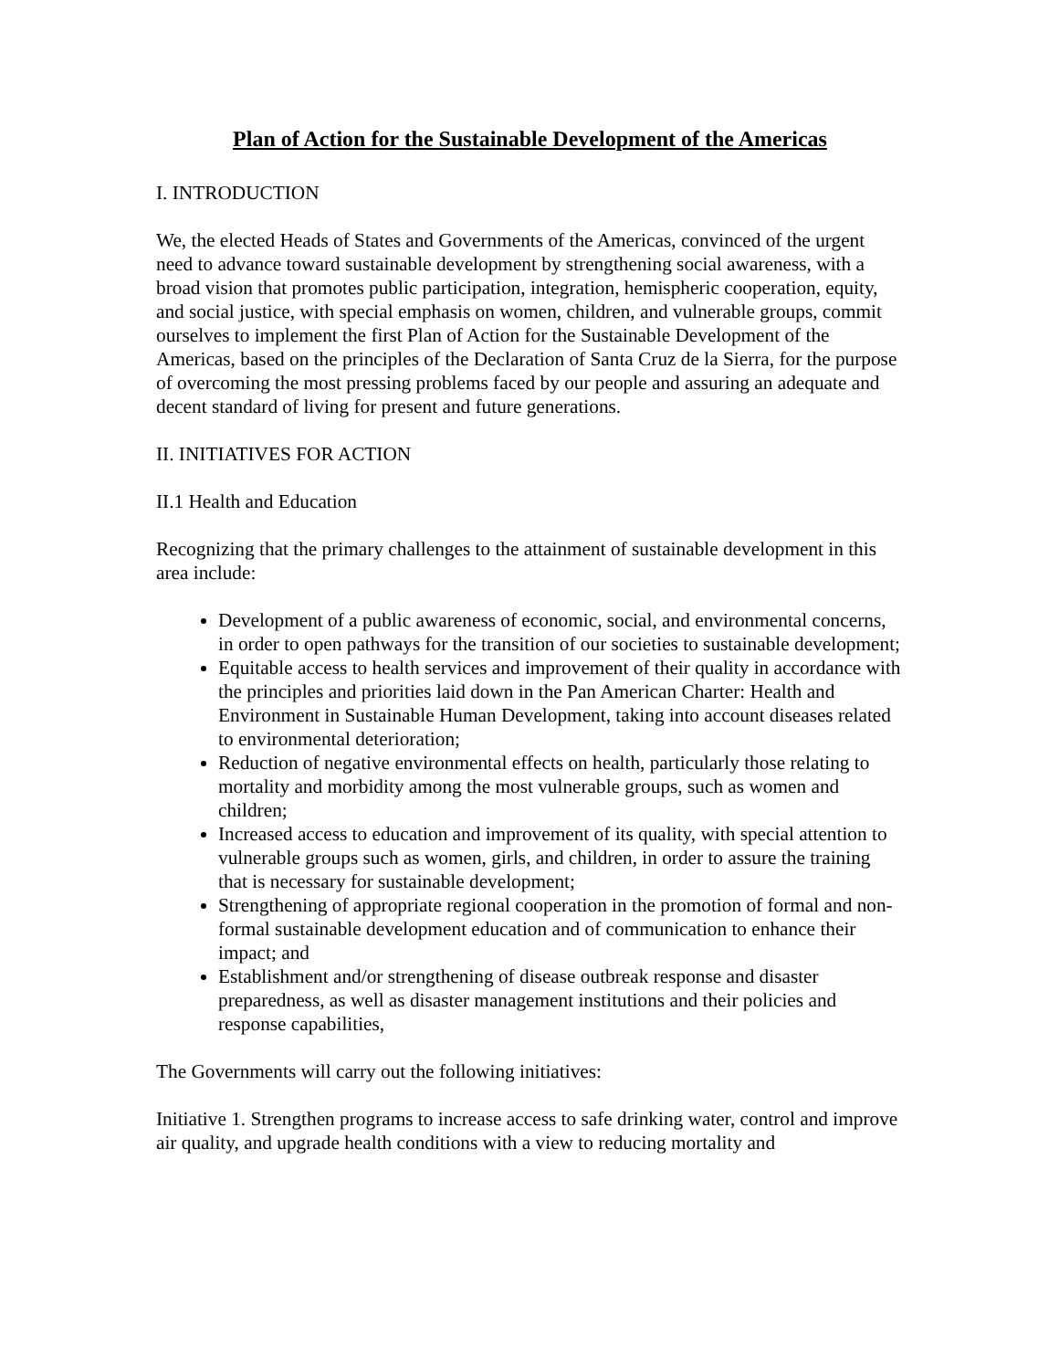Plan of Action for the Sustainable Development of the Americas
I. INTRODUCTION
We, the elected Heads of States and Governments of the Americas, convinced of the urgent need to advance toward sustainable development by strengthening social awareness, with a broad vision that promotes public participation, integration, hemispheric cooperation, equity, and social justice, with special emphasis on women, children, and vulnerable groups, commit ourselves to implement the first Plan of Action for the Sustainable Development of the Americas, based on the principles of the Declaration of Santa Cruz de la Sierra, for the purpose of overcoming the most pressing problems faced by our people and assuring an adequate and decent standard of living for present and future generations.
II. INITIATIVES FOR ACTION
II.1 Health and Education
Recognizing that the primary challenges to the attainment of sustainable development in this area include:
Development of a public awareness of economic, social, and environmental concerns, in order to open pathways for the transition of our societies to sustainable development;
Equitable access to health services and improvement of their quality in accordance with the principles and priorities laid down in the Pan American Charter: Health and Environment in Sustainable Human Development, taking into account diseases related to environmental deterioration;
Reduction of negative environmental effects on health, particularly those relating to mortality and morbidity among the most vulnerable groups, such as women and children;
Increased access to education and improvement of its quality, with special attention to vulnerable groups such as women, girls, and children, in order to assure the training that is necessary for sustainable development;
Strengthening of appropriate regional cooperation in the promotion of formal and non-formal sustainable development education and of communication to enhance their impact; and
Establishment and/or strengthening of disease outbreak response and disaster preparedness, as well as disaster management institutions and their policies and response capabilities,
The Governments will carry out the following initiatives:
Initiative 1. Strengthen programs to increase access to safe drinking water, control and improve air quality, and upgrade health conditions with a view to reducing mortality and